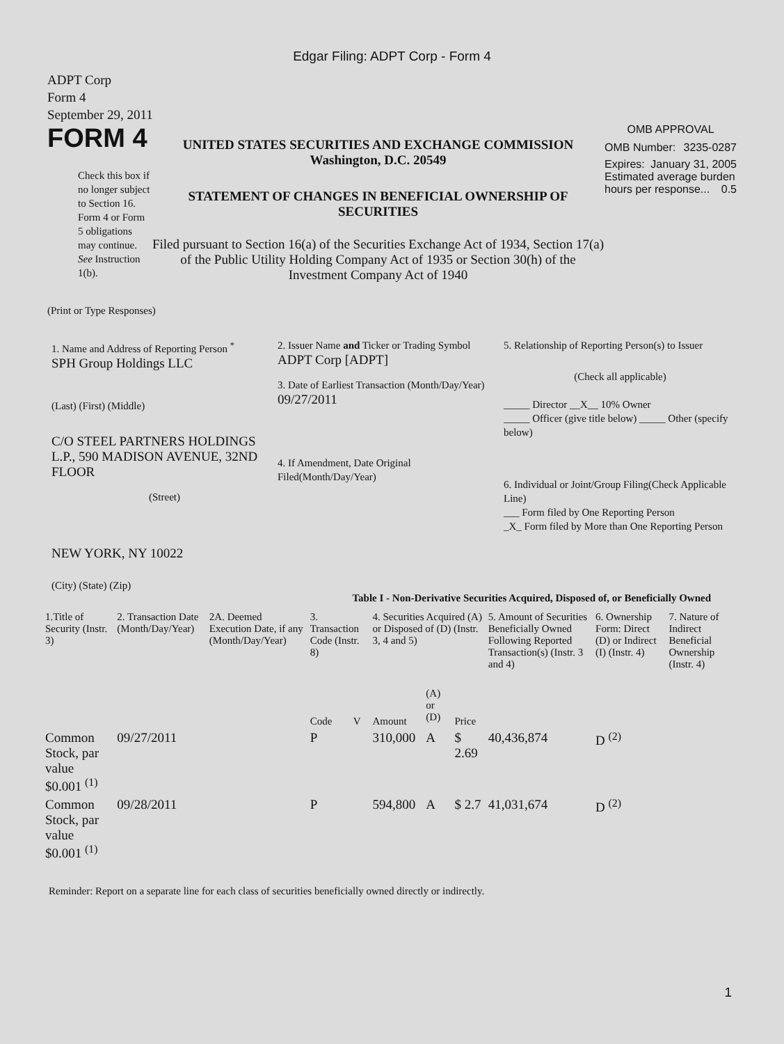Edgar Filing: ADPT Corp - Form 4
ADPT Corp
Form 4
September 29, 2011
FORM 4
Check this box if no longer subject to Section 16. Form 4 or Form 5 obligations may continue. See Instruction 1(b).
UNITED STATES SECURITIES AND EXCHANGE COMMISSION
Washington, D.C. 20549
STATEMENT OF CHANGES IN BENEFICIAL OWNERSHIP OF SECURITIES
Filed pursuant to Section 16(a) of the Securities Exchange Act of 1934, Section 17(a) of the Public Utility Holding Company Act of 1935 or Section 30(h) of the Investment Company Act of 1940
OMB APPROVAL
OMB Number: 3235-0287
Expires: January 31, 2005
Estimated average burden hours per response... 0.5
(Print or Type Responses)
1. Name and Address of Reporting Person <sup>*</sup>
SPH Group Holdings LLC
(Last) (First) (Middle)
C/O STEEL PARTNERS HOLDINGS L.P., 590 MADISON AVENUE, 32ND FLOOR
(Street)
NEW YORK, NY 10022
(City) (State) (Zip)
2. Issuer Name and Ticker or Trading Symbol
ADPT Corp [ADPT]
3. Date of Earliest Transaction (Month/Day/Year)
09/27/2011
4. If Amendment, Date Original Filed(Month/Day/Year)
5. Relationship of Reporting Person(s) to Issuer
(Check all applicable)
_____ Director __X__ 10% Owner
_____ Officer (give title below) _____ Other (specify below)
6. Individual or Joint/Group Filing(Check Applicable Line)
___ Form filed by One Reporting Person
_X_ Form filed by More than One Reporting Person
Table I - Non-Derivative Securities Acquired, Disposed of, or Beneficially Owned
| 1.Title of Security (Instr. 3) | 2. Transaction Date (Month/Day/Year) | 2A. Deemed Execution Date, if any (Month/Day/Year) | 3. Transaction Code (Instr. 8) | | 4. Securities Acquired (A) or Disposed of (D) (Instr. 3, 4 and 5) | | | 5. Amount of Securities Beneficially Owned Following Reported Transaction(s) (Instr. 3 and 4) | 6. Ownership Form: Direct (D) or Indirect (I) (Instr. 4) | 7. Nature of Indirect Beneficial Ownership (Instr. 4) |
| --- | --- | --- | --- | --- | --- | --- | --- | --- | --- | --- |
| | | | Code | V | Amount | (A) or (D) | Price | | | |
| Common Stock, par value $0.001 <sup>(1)</sup> | 09/27/2011 | | P | | 310,000 | A | $ 2.69 | 40,436,874 | D <sup>(2)</sup> | |
| Common Stock, par value $0.001 <sup>(1)</sup> | 09/28/2011 | | P | | 594,800 | A | $ 2.7 | 41,031,674 | D <sup>(2)</sup> | |
Reminder: Report on a separate line for each class of securities beneficially owned directly or indirectly.
1